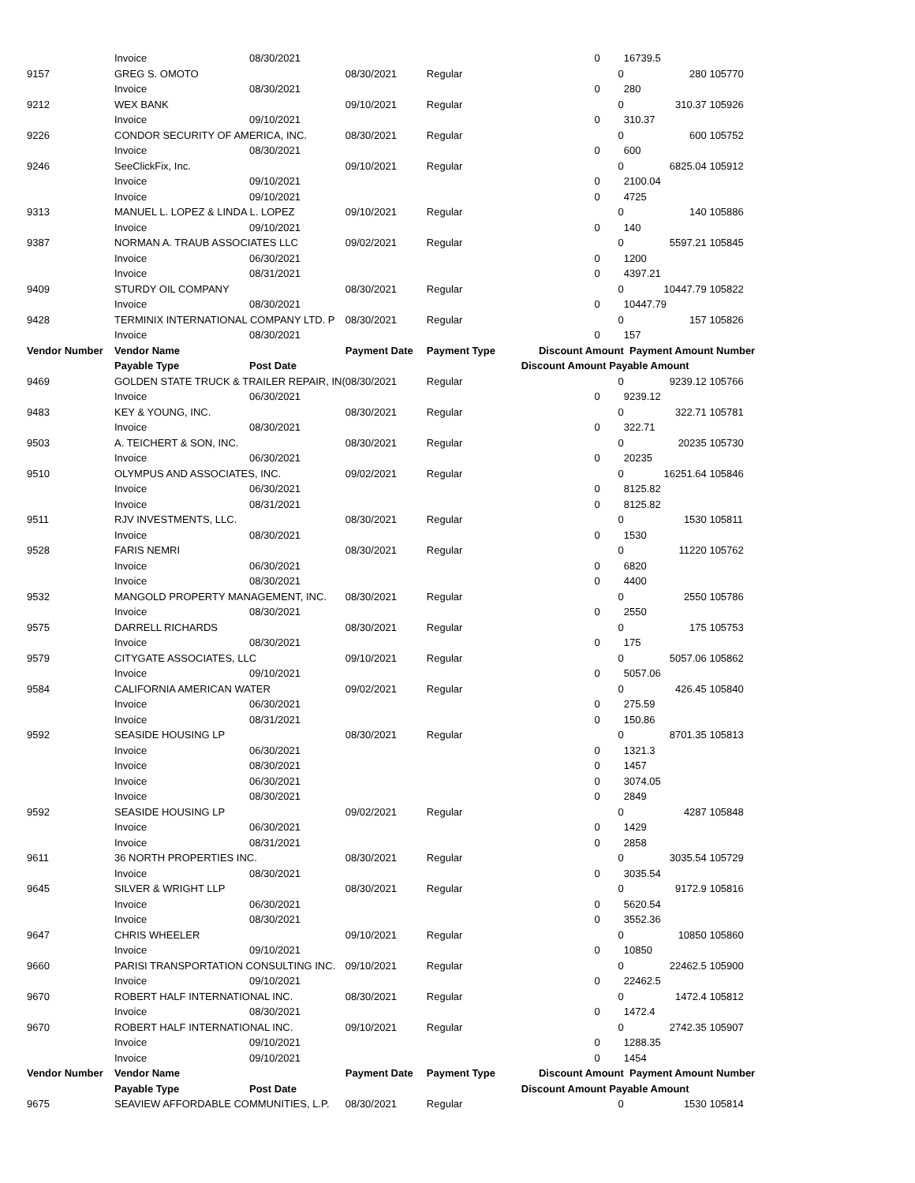| | Invoice | 08/30/2021 | | | 0 | | 16739.5 | |
| 9157 | GREG S. OMOTO | | 08/30/2021 | Regular | | 0 | 280 | 105770 |
| | Invoice | 08/30/2021 | | | 0 | | 280 | |
| 9212 | WEX BANK | | 09/10/2021 | Regular | | 0 | 310.37 | 105926 |
| | Invoice | 09/10/2021 | | | 0 | | 310.37 | |
| 9226 | CONDOR SECURITY OF AMERICA, INC. | | 08/30/2021 | Regular | | 0 | 600 | 105752 |
| | Invoice | 08/30/2021 | | | 0 | | 600 | |
| 9246 | SeeClickFix, Inc. | | 09/10/2021 | Regular | | 0 | 6825.04 | 105912 |
| | Invoice | 09/10/2021 | | | 0 | | 2100.04 | |
| | Invoice | 09/10/2021 | | | 0 | | 4725 | |
| 9313 | MANUEL L. LOPEZ & LINDA L. LOPEZ | | 09/10/2021 | Regular | | 0 | 140 | 105886 |
| | Invoice | 09/10/2021 | | | 0 | | 140 | |
| 9387 | NORMAN A. TRAUB ASSOCIATES LLC | | 09/02/2021 | Regular | | 0 | 5597.21 | 105845 |
| | Invoice | 06/30/2021 | | | 0 | | 1200 | |
| | Invoice | 08/31/2021 | | | 0 | | 4397.21 | |
| 9409 | STURDY OIL COMPANY | | 08/30/2021 | Regular | | 0 | 10447.79 | 105822 |
| | Invoice | 08/30/2021 | | | 0 | | 10447.79 | |
| 9428 | TERMINIX INTERNATIONAL COMPANY LTD. P | | 08/30/2021 | Regular | | 0 | 157 | 105826 |
| | Invoice | 08/30/2021 | | | 0 | | 157 | |
| Vendor Number | Vendor Name | | Payment Date | Payment Type | Discount Amount | | Payment Amount Number | |
| | Payable Type | Post Date | | | Discount Amount Payable Amount | | | |
| 9469 | GOLDEN STATE TRUCK & TRAILER REPAIR, IN( | | 08/30/2021 | Regular | | 0 | 9239.12 | 105766 |
| | Invoice | 06/30/2021 | | | 0 | | 9239.12 | |
| 9483 | KEY & YOUNG, INC. | | 08/30/2021 | Regular | | 0 | 322.71 | 105781 |
| | Invoice | 08/30/2021 | | | 0 | | 322.71 | |
| 9503 | A. TEICHERT & SON, INC. | | 08/30/2021 | Regular | | 0 | 20235 | 105730 |
| | Invoice | 06/30/2021 | | | 0 | | 20235 | |
| 9510 | OLYMPUS AND ASSOCIATES, INC. | | 09/02/2021 | Regular | | 0 | 16251.64 | 105846 |
| | Invoice | 06/30/2021 | | | 0 | | 8125.82 | |
| | Invoice | 08/31/2021 | | | 0 | | 8125.82 | |
| 9511 | RJV INVESTMENTS, LLC. | | 08/30/2021 | Regular | | 0 | 1530 | 105811 |
| | Invoice | 08/30/2021 | | | 0 | | 1530 | |
| 9528 | FARIS NEMRI | | 08/30/2021 | Regular | | 0 | 11220 | 105762 |
| | Invoice | 06/30/2021 | | | 0 | | 6820 | |
| | Invoice | 08/30/2021 | | | 0 | | 4400 | |
| 9532 | MANGOLD PROPERTY MANAGEMENT, INC. | | 08/30/2021 | Regular | | 0 | 2550 | 105786 |
| | Invoice | 08/30/2021 | | | 0 | | 2550 | |
| 9575 | DARRELL RICHARDS | | 08/30/2021 | Regular | | 0 | 175 | 105753 |
| | Invoice | 08/30/2021 | | | 0 | | 175 | |
| 9579 | CITYGATE ASSOCIATES, LLC | | 09/10/2021 | Regular | | 0 | 5057.06 | 105862 |
| | Invoice | 09/10/2021 | | | 0 | | 5057.06 | |
| 9584 | CALIFORNIA AMERICAN WATER | | 09/02/2021 | Regular | | 0 | 426.45 | 105840 |
| | Invoice | 06/30/2021 | | | 0 | | 275.59 | |
| | Invoice | 08/31/2021 | | | 0 | | 150.86 | |
| 9592 | SEASIDE HOUSING LP | | 08/30/2021 | Regular | | 0 | 8701.35 | 105813 |
| | Invoice | 06/30/2021 | | | 0 | | 1321.3 | |
| | Invoice | 08/30/2021 | | | 0 | | 1457 | |
| | Invoice | 06/30/2021 | | | 0 | | 3074.05 | |
| | Invoice | 08/30/2021 | | | 0 | | 2849 | |
| 9592 | SEASIDE HOUSING LP | | 09/02/2021 | Regular | | 0 | 4287 | 105848 |
| | Invoice | 06/30/2021 | | | 0 | | 1429 | |
| | Invoice | 08/31/2021 | | | 0 | | 2858 | |
| 9611 | 36 NORTH PROPERTIES INC. | | 08/30/2021 | Regular | | 0 | 3035.54 | 105729 |
| | Invoice | 08/30/2021 | | | 0 | | 3035.54 | |
| 9645 | SILVER & WRIGHT LLP | | 08/30/2021 | Regular | | 0 | 9172.9 | 105816 |
| | Invoice | 06/30/2021 | | | 0 | | 5620.54 | |
| | Invoice | 08/30/2021 | | | 0 | | 3552.36 | |
| 9647 | CHRIS WHEELER | | 09/10/2021 | Regular | | 0 | 10850 | 105860 |
| | Invoice | 09/10/2021 | | | 0 | | 10850 | |
| 9660 | PARISI TRANSPORTATION CONSULTING INC. | | 09/10/2021 | Regular | | 0 | 22462.5 | 105900 |
| | Invoice | 09/10/2021 | | | 0 | | 22462.5 | |
| 9670 | ROBERT HALF INTERNATIONAL INC. | | 08/30/2021 | Regular | | 0 | 1472.4 | 105812 |
| | Invoice | 08/30/2021 | | | 0 | | 1472.4 | |
| 9670 | ROBERT HALF INTERNATIONAL INC. | | 09/10/2021 | Regular | | 0 | 2742.35 | 105907 |
| | Invoice | 09/10/2021 | | | 0 | | 1288.35 | |
| | Invoice | 09/10/2021 | | | 0 | | 1454 | |
| Vendor Number | Vendor Name | | Payment Date | Payment Type | Discount Amount | | Payment Amount Number | |
| | Payable Type | Post Date | | | Discount Amount Payable Amount | | | |
| 9675 | SEAVIEW AFFORDABLE COMMUNITIES, L.P. | | 08/30/2021 | Regular | | 0 | 1530 | 105814 |